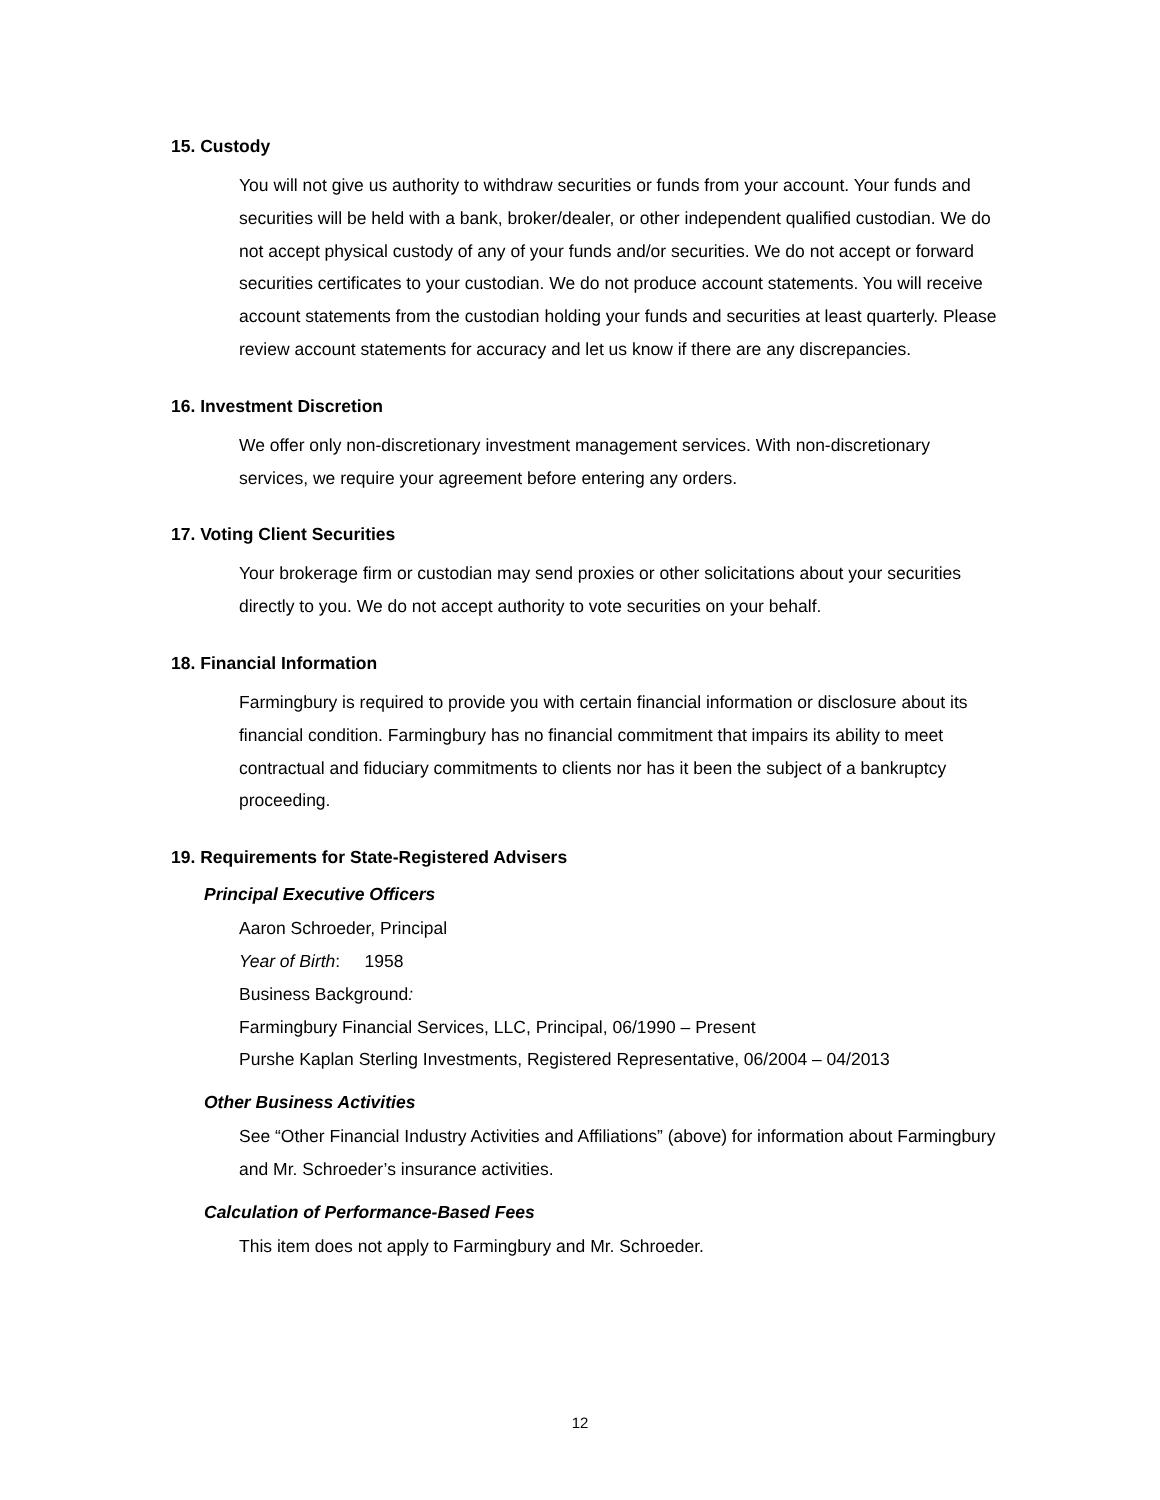15. Custody
You will not give us authority to withdraw securities or funds from your account. Your funds and securities will be held with a bank, broker/dealer, or other independent qualified custodian. We do not accept physical custody of any of your funds and/or securities. We do not accept or forward securities certificates to your custodian. We do not produce account statements. You will receive account statements from the custodian holding your funds and securities at least quarterly. Please review account statements for accuracy and let us know if there are any discrepancies.
16. Investment Discretion
We offer only non-discretionary investment management services. With non-discretionary services, we require your agreement before entering any orders.
17. Voting Client Securities
Your brokerage firm or custodian may send proxies or other solicitations about your securities directly to you. We do not accept authority to vote securities on your behalf.
18. Financial Information
Farmingbury is required to provide you with certain financial information or disclosure about its financial condition. Farmingbury has no financial commitment that impairs its ability to meet contractual and fiduciary commitments to clients nor has it been the subject of a bankruptcy proceeding.
19. Requirements for State-Registered Advisers
Principal Executive Officers
Aaron Schroeder, Principal
Year of Birth: 1958
Business Background:
Farmingbury Financial Services, LLC, Principal, 06/1990 – Present
Purshe Kaplan Sterling Investments, Registered Representative, 06/2004 – 04/2013
Other Business Activities
See “Other Financial Industry Activities and Affiliations” (above) for information about Farmingbury and Mr. Schroeder’s insurance activities.
Calculation of Performance-Based Fees
This item does not apply to Farmingbury and Mr. Schroeder.
12